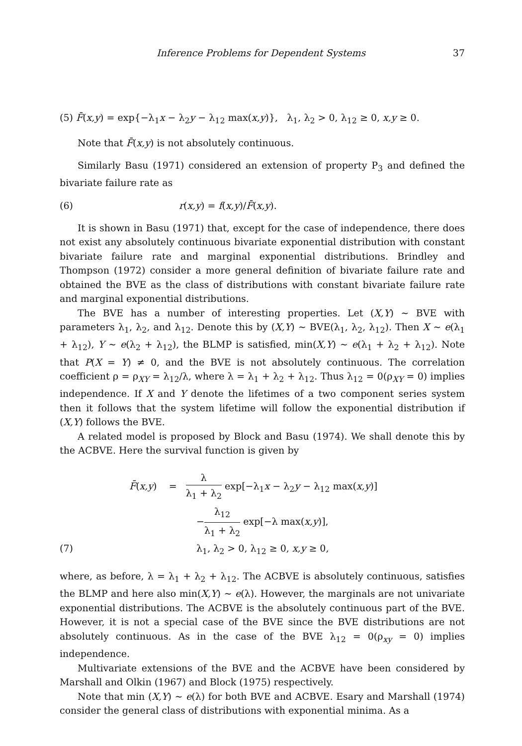Inference Problems for Dependent Systems 37
(5) F̄(x,y) = exp{−λ<sub>1</sub>x − λ<sub>2</sub>y − λ<sub>12</sub> max(x,y)}, λ<sub>1</sub>, λ<sub>2</sub> > 0, λ<sub>12</sub> ≥ 0, x,y ≥ 0.
Note that F̄(x,y) is not absolutely continuous.
Similarly Basu (1971) considered an extension of property P<sub>3</sub> and defined the bivariate failure rate as
(6) r(x,y) = f(x,y)/F̄(x,y).
It is shown in Basu (1971) that, except for the case of independence, there does not exist any absolutely continuous bivariate exponential distribution with constant bivariate failure rate and marginal exponential distributions. Brindley and Thompson (1972) consider a more general definition of bivariate failure rate and obtained the BVE as the class of distributions with constant bivariate failure rate and marginal exponential distributions.
The BVE has a number of interesting properties. Let (X,Y) ∼ BVE with parameters λ<sub>1</sub>, λ<sub>2</sub>, and λ<sub>12</sub>. Denote this by (X,Y) ∼ BVE(λ<sub>1</sub>, λ<sub>2</sub>, λ<sub>12</sub>). Then X ∼ e(λ<sub>1</sub> + λ<sub>12</sub>), Y ∼ e(λ<sub>2</sub> + λ<sub>12</sub>), the BLMP is satisfied, min(X,Y) ∼ e(λ<sub>1</sub> + λ<sub>2</sub> + λ<sub>12</sub>). Note that P(X = Y) ≠ 0, and the BVE is not absolutely continuous. The correlation coefficient ρ = ρ<sub>XY</sub> = λ<sub>12</sub>/λ, where λ = λ<sub>1</sub> + λ<sub>2</sub> + λ<sub>12</sub>. Thus λ<sub>12</sub> = 0(ρ<sub>XY</sub> = 0) implies independence. If X and Y denote the lifetimes of a two component series system then it follows that the system lifetime will follow the exponential distribution if (X,Y) follows the BVE.
A related model is proposed by Block and Basu (1974). We shall denote this by the ACBVE. Here the survival function is given by
F̄(x,y) = λ λ<sub>1</sub> + λ<sub>2</sub> exp[−λ<sub>1</sub>x − λ<sub>2</sub>y − λ<sub>12</sub> max(x,y)]
−λ<sub>12</sub> λ<sub>1</sub> + λ<sub>2</sub> exp[−λ max(x,y)],
(7) λ<sub>1</sub>, λ<sub>2</sub> > 0, λ<sub>12</sub> ≥ 0, x,y ≥ 0,
where, as before, λ = λ<sub>1</sub> + λ<sub>2</sub> + λ<sub>12</sub>. The ACBVE is absolutely continuous, satisfies the BLMP and here also min(X,Y) ∼ e(λ). However, the marginals are not univariate exponential distributions. The ACBVE is the absolutely continuous part of the BVE. However, it is not a special case of the BVE since the BVE distributions are not absolutely continuous. As in the case of the BVE λ<sub>12</sub> = 0(ρ<sub>xy</sub> = 0) implies independence.
Multivariate extensions of the BVE and the ACBVE have been considered by Marshall and Olkin (1967) and Block (1975) respectively.
Note that min (X,Y) ∼ e(λ) for both BVE and ACBVE. Esary and Marshall (1974) consider the general class of distributions with exponential minima. As a